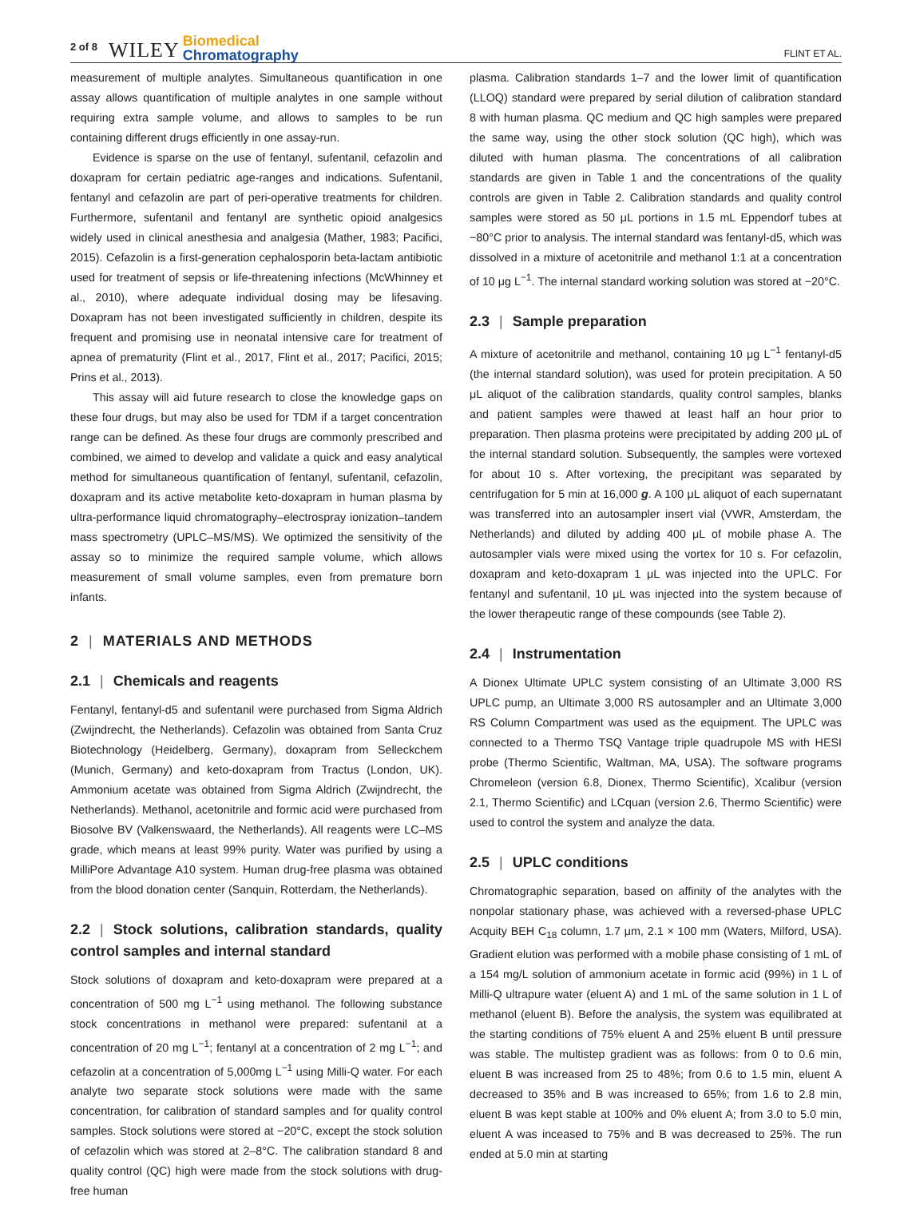2 of 8 WILEY Biomedical
Chromatography FLINT ET AL.
measurement of multiple analytes. Simultaneous quantification in one assay allows quantification of multiple analytes in one sample without requiring extra sample volume, and allows to samples to be run containing different drugs efficiently in one assay-run.
Evidence is sparse on the use of fentanyl, sufentanil, cefazolin and doxapram for certain pediatric age-ranges and indications. Sufentanil, fentanyl and cefazolin are part of peri-operative treatments for children. Furthermore, sufentanil and fentanyl are synthetic opioid analgesics widely used in clinical anesthesia and analgesia (Mather, 1983; Pacifici, 2015). Cefazolin is a first-generation cephalosporin beta-lactam antibiotic used for treatment of sepsis or life-threatening infections (McWhinney et al., 2010), where adequate individual dosing may be lifesaving. Doxapram has not been investigated sufficiently in children, despite its frequent and promising use in neonatal intensive care for treatment of apnea of prematurity (Flint et al., 2017, Flint et al., 2017; Pacifici, 2015; Prins et al., 2013).
This assay will aid future research to close the knowledge gaps on these four drugs, but may also be used for TDM if a target concentration range can be defined. As these four drugs are commonly prescribed and combined, we aimed to develop and validate a quick and easy analytical method for simultaneous quantification of fentanyl, sufentanil, cefazolin, doxapram and its active metabolite keto-doxapram in human plasma by ultra-performance liquid chromatography–electrospray ionization–tandem mass spectrometry (UPLC–MS/MS). We optimized the sensitivity of the assay so to minimize the required sample volume, which allows measurement of small volume samples, even from premature born infants.
2 | MATERIALS AND METHODS
2.1 | Chemicals and reagents
Fentanyl, fentanyl-d5 and sufentanil were purchased from Sigma Aldrich (Zwijndrecht, the Netherlands). Cefazolin was obtained from Santa Cruz Biotechnology (Heidelberg, Germany), doxapram from Selleckchem (Munich, Germany) and keto-doxapram from Tractus (London, UK). Ammonium acetate was obtained from Sigma Aldrich (Zwijndrecht, the Netherlands). Methanol, acetonitrile and formic acid were purchased from Biosolve BV (Valkenswaard, the Netherlands). All reagents were LC–MS grade, which means at least 99% purity. Water was purified by using a MilliPore Advantage A10 system. Human drug-free plasma was obtained from the blood donation center (Sanquin, Rotterdam, the Netherlands).
2.2 | Stock solutions, calibration standards, quality control samples and internal standard
Stock solutions of doxapram and keto-doxapram were prepared at a concentration of 500 mg L<sup>−1</sup> using methanol. The following substance stock concentrations in methanol were prepared: sufentanil at a concentration of 20 mg L<sup>−1</sup>; fentanyl at a concentration of 2 mg L<sup>−1</sup>; and cefazolin at a concentration of 5,000mg L<sup>−1</sup> using Milli-Q water. For each analyte two separate stock solutions were made with the same concentration, for calibration of standard samples and for quality control samples. Stock solutions were stored at −20°C, except the stock solution of cefazolin which was stored at 2–8°C. The calibration standard 8 and quality control (QC) high were made from the stock solutions with drug-free human
plasma. Calibration standards 1–7 and the lower limit of quantification (LLOQ) standard were prepared by serial dilution of calibration standard 8 with human plasma. QC medium and QC high samples were prepared the same way, using the other stock solution (QC high), which was diluted with human plasma. The concentrations of all calibration standards are given in Table 1 and the concentrations of the quality controls are given in Table 2. Calibration standards and quality control samples were stored as 50 μL portions in 1.5 mL Eppendorf tubes at −80°C prior to analysis. The internal standard was fentanyl-d5, which was dissolved in a mixture of acetonitrile and methanol 1:1 at a concentration of 10 μg L<sup>−1</sup>. The internal standard working solution was stored at −20°C.
2.3 | Sample preparation
A mixture of acetonitrile and methanol, containing 10 μg L<sup>−1</sup> fentanyl-d5 (the internal standard solution), was used for protein precipitation. A 50 μL aliquot of the calibration standards, quality control samples, blanks and patient samples were thawed at least half an hour prior to preparation. Then plasma proteins were precipitated by adding 200 μL of the internal standard solution. Subsequently, the samples were vortexed for about 10 s. After vortexing, the precipitant was separated by centrifugation for 5 min at 16,000 g. A 100 μL aliquot of each supernatant was transferred into an autosampler insert vial (VWR, Amsterdam, the Netherlands) and diluted by adding 400 μL of mobile phase A. The autosampler vials were mixed using the vortex for 10 s. For cefazolin, doxapram and keto-doxapram 1 μL was injected into the UPLC. For fentanyl and sufentanil, 10 μL was injected into the system because of the lower therapeutic range of these compounds (see Table 2).
2.4 | Instrumentation
A Dionex Ultimate UPLC system consisting of an Ultimate 3,000 RS UPLC pump, an Ultimate 3,000 RS autosampler and an Ultimate 3,000 RS Column Compartment was used as the equipment. The UPLC was connected to a Thermo TSQ Vantage triple quadrupole MS with HESI probe (Thermo Scientific, Waltman, MA, USA). The software programs Chromeleon (version 6.8, Dionex, Thermo Scientific), Xcalibur (version 2.1, Thermo Scientific) and LCquan (version 2.6, Thermo Scientific) were used to control the system and analyze the data.
2.5 | UPLC conditions
Chromatographic separation, based on affinity of the analytes with the nonpolar stationary phase, was achieved with a reversed-phase UPLC Acquity BEH C<sub>18</sub> column, 1.7 μm, 2.1 × 100 mm (Waters, Milford, USA). Gradient elution was performed with a mobile phase consisting of 1 mL of a 154 mg/L solution of ammonium acetate in formic acid (99%) in 1 L of Milli-Q ultrapure water (eluent A) and 1 mL of the same solution in 1 L of methanol (eluent B). Before the analysis, the system was equilibrated at the starting conditions of 75% eluent A and 25% eluent B until pressure was stable. The multistep gradient was as follows: from 0 to 0.6 min, eluent B was increased from 25 to 48%; from 0.6 to 1.5 min, eluent A decreased to 35% and B was increased to 65%; from 1.6 to 2.8 min, eluent B was kept stable at 100% and 0% eluent A; from 3.0 to 5.0 min, eluent A was inceased to 75% and B was decreased to 25%. The run ended at 5.0 min at starting